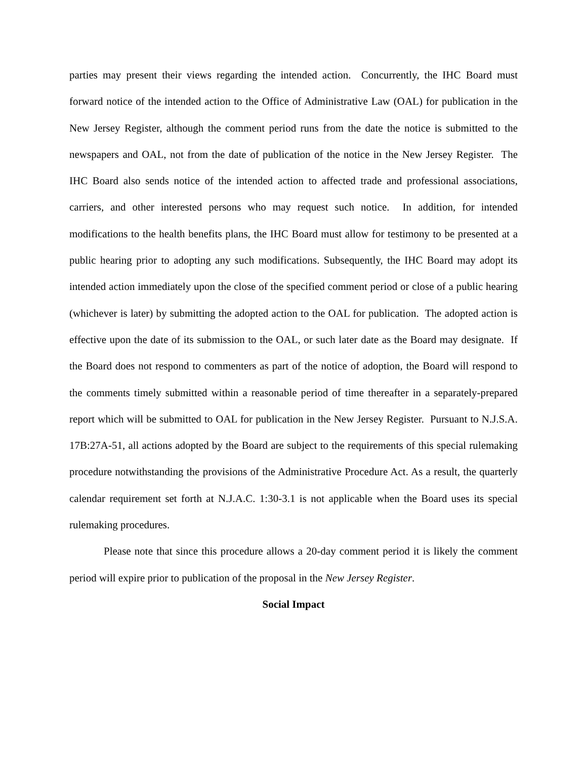parties may present their views regarding the intended action. Concurrently, the IHC Board must forward notice of the intended action to the Office of Administrative Law (OAL) for publication in the New Jersey Register, although the comment period runs from the date the notice is submitted to the newspapers and OAL, not from the date of publication of the notice in the New Jersey Register. The IHC Board also sends notice of the intended action to affected trade and professional associations, carriers, and other interested persons who may request such notice. In addition, for intended modifications to the health benefits plans, the IHC Board must allow for testimony to be presented at a public hearing prior to adopting any such modifications. Subsequently, the IHC Board may adopt its intended action immediately upon the close of the specified comment period or close of a public hearing (whichever is later) by submitting the adopted action to the OAL for publication. The adopted action is effective upon the date of its submission to the OAL, or such later date as the Board may designate. If the Board does not respond to commenters as part of the notice of adoption, the Board will respond to the comments timely submitted within a reasonable period of time thereafter in a separately-prepared report which will be submitted to OAL for publication in the New Jersey Register. Pursuant to N.J.S.A. 17B:27A-51, all actions adopted by the Board are subject to the requirements of this special rulemaking procedure notwithstanding the provisions of the Administrative Procedure Act. As a result, the quarterly calendar requirement set forth at N.J.A.C. 1:30-3.1 is not applicable when the Board uses its special rulemaking procedures.
Please note that since this procedure allows a 20-day comment period it is likely the comment period will expire prior to publication of the proposal in the New Jersey Register.
Social Impact